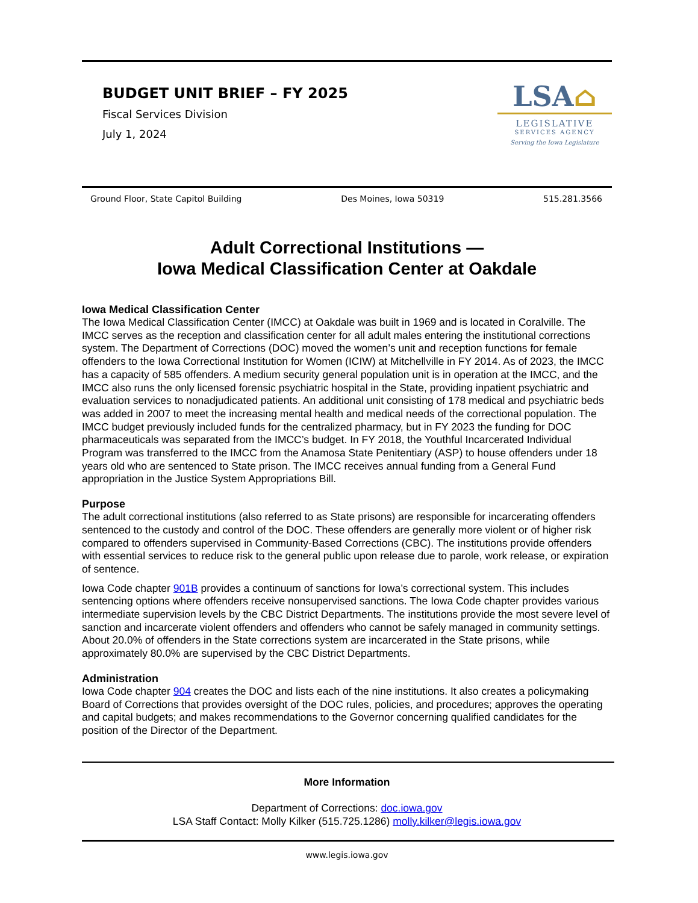BUDGET UNIT BRIEF – FY 2025
Fiscal Services Division
July 1, 2024
LSA⌂
LEGISLATIVE
SERVICES AGENCY
Serving the Iowa Legislature
Ground Floor, State Capitol Building Des Moines, Iowa 50319 515.281.3566
Adult Correctional Institutions —
Iowa Medical Classification Center at Oakdale
Iowa Medical Classification Center
The Iowa Medical Classification Center (IMCC) at Oakdale was built in 1969 and is located in Coralville. The IMCC serves as the reception and classification center for all adult males entering the institutional corrections system. The Department of Corrections (DOC) moved the women’s unit and reception functions for female offenders to the Iowa Correctional Institution for Women (ICIW) at Mitchellville in FY 2014. As of 2023, the IMCC has a capacity of 585 offenders. A medium security general population unit is in operation at the IMCC, and the IMCC also runs the only licensed forensic psychiatric hospital in the State, providing inpatient psychiatric and evaluation services to nonadjudicated patients. An additional unit consisting of 178 medical and psychiatric beds was added in 2007 to meet the increasing mental health and medical needs of the correctional population. The IMCC budget previously included funds for the centralized pharmacy, but in FY 2023 the funding for DOC pharmaceuticals was separated from the IMCC’s budget. In FY 2018, the Youthful Incarcerated Individual Program was transferred to the IMCC from the Anamosa State Penitentiary (ASP) to house offenders under 18 years old who are sentenced to State prison. The IMCC receives annual funding from a General Fund appropriation in the Justice System Appropriations Bill.
Purpose
The adult correctional institutions (also referred to as State prisons) are responsible for incarcerating offenders sentenced to the custody and control of the DOC. These offenders are generally more violent or of higher risk compared to offenders supervised in Community-Based Corrections (CBC). The institutions provide offenders with essential services to reduce risk to the general public upon release due to parole, work release, or expiration of sentence.
Iowa Code chapter 901B provides a continuum of sanctions for Iowa’s correctional system. This includes sentencing options where offenders receive nonsupervised sanctions. The Iowa Code chapter provides various intermediate supervision levels by the CBC District Departments. The institutions provide the most severe level of sanction and incarcerate violent offenders and offenders who cannot be safely managed in community settings. About 20.0% of offenders in the State corrections system are incarcerated in the State prisons, while approximately 80.0% are supervised by the CBC District Departments.
Administration
Iowa Code chapter 904 creates the DOC and lists each of the nine institutions. It also creates a policymaking Board of Corrections that provides oversight of the DOC rules, policies, and procedures; approves the operating and capital budgets; and makes recommendations to the Governor concerning qualified candidates for the position of the Director of the Department.
More Information
Department of Corrections: doc.iowa.gov
LSA Staff Contact: Molly Kilker (515.725.1286) molly.kilker@legis.iowa.gov
www.legis.iowa.gov